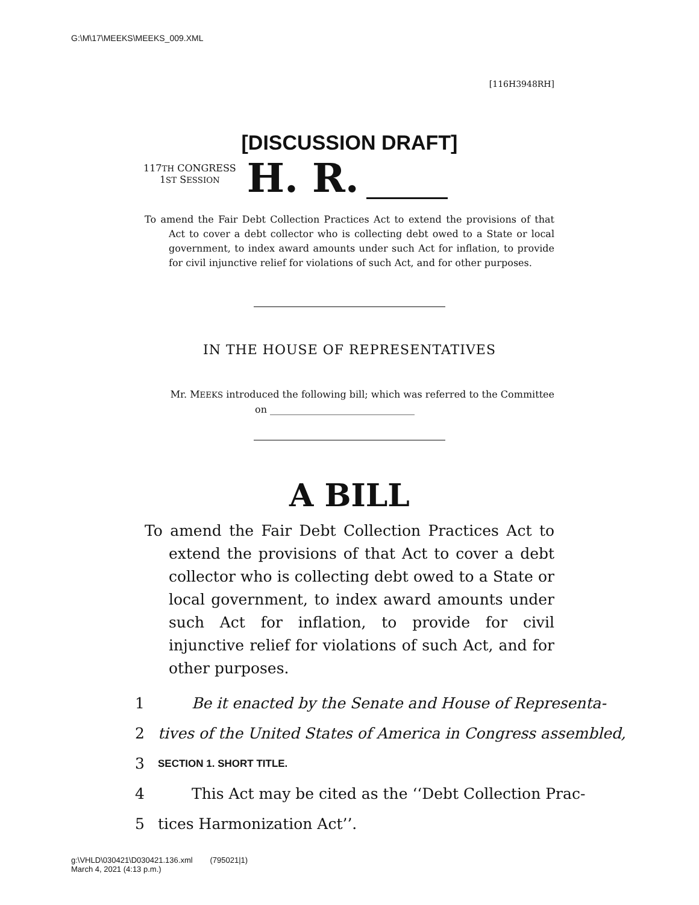G:\M\17\MEEKS\MEEKS_009.XML
[116H3948RH]
[DISCUSSION DRAFT]
117TH CONGRESS
1ST SESSION
H. R.
To amend the Fair Debt Collection Practices Act to extend the provisions of that Act to cover a debt collector who is collecting debt owed to a State or local government, to index award amounts under such Act for inflation, to provide for civil injunctive relief for violations of such Act, and for other purposes.
IN THE HOUSE OF REPRESENTATIVES
Mr. MEEKS introduced the following bill; which was referred to the Committee
on ______________________________
A BILL
To amend the Fair Debt Collection Practices Act to extend the provisions of that Act to cover a debt collector who is collecting debt owed to a State or local government, to index award amounts under such Act for inflation, to provide for civil injunctive relief for violations of such Act, and for other purposes.
1 Be it enacted by the Senate and House of Representa-
2 tives of the United States of America in Congress assembled,
3 SECTION 1. SHORT TITLE.
4 This Act may be cited as the ‘‘Debt Collection Prac-
5 tices Harmonization Act’’.
g:\VHLD\030421\D030421.136.xml (795021|1)
March 4, 2021 (4:13 p.m.)